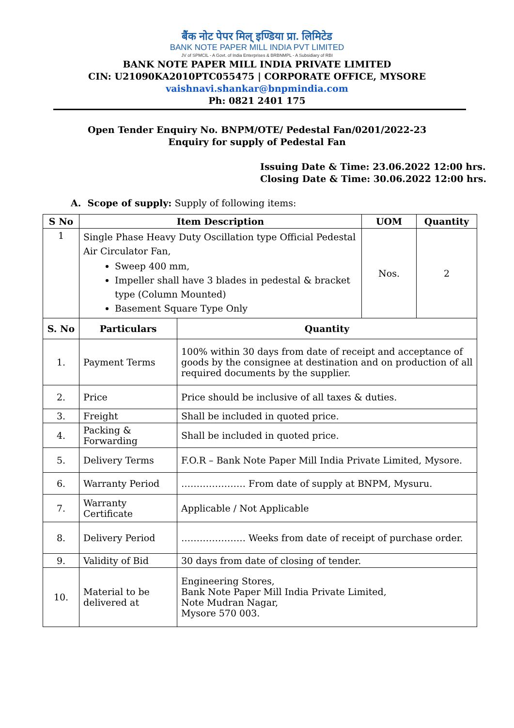बैंक नोट पेपर मिल् इण्डिया प्रा. लिमिटेड
BANK NOTE PAPER MILL INDIA PVT LIMITED
JV of SPMCIL - A Govt. of India Enterprises & BRBNMPL - A Subsidiary of RBI
BANK NOTE PAPER MILL INDIA PRIVATE LIMITED
CIN: U21090KA2010PTC055475 | CORPORATE OFFICE, MYSORE
vaishnavi.shankar@bnpmindia.com
Ph: 0821 2401 175
Open Tender Enquiry No. BNPM/OTE/ Pedestal Fan/0201/2022-23
Enquiry for supply of Pedestal Fan
Issuing Date & Time: 23.06.2022 12:00 hrs.
Closing Date & Time: 30.06.2022 12:00 hrs.
A. Scope of supply: Supply of following items:
| S No | Item Description | UOM | Quantity |
| --- | --- | --- | --- |
| 1 | Single Phase Heavy Duty Oscillation type Official Pedestal Air Circulator Fan, Sweep 400 mm, Impeller shall have 3 blades in pedestal & bracket type (Column Mounted) Basement Square Type Only | Nos. | 2 |
| S. No | Particulars | Quantity |
| --- | --- | --- |
| 1. | Payment Terms | 100% within 30 days from date of receipt and acceptance of goods by the consignee at destination and on production of all required documents by the supplier. |
| 2. | Price | Price should be inclusive of all taxes & duties. |
| 3. | Freight | Shall be included in quoted price. |
| 4. | Packing & Forwarding | Shall be included in quoted price. |
| 5. | Delivery Terms | F.O.R – Bank Note Paper Mill India Private Limited, Mysore. |
| 6. | Warranty Period | ………………… From date of supply at BNPM, Mysuru. |
| 7. | Warranty Certificate | Applicable / Not Applicable |
| 8. | Delivery Period | ………………… Weeks from date of receipt of purchase order. |
| 9. | Validity of Bid | 30 days from date of closing of tender. |
| 10. | Material to be delivered at | Engineering Stores, Bank Note Paper Mill India Private Limited, Note Mudran Nagar, Mysore 570 003. |